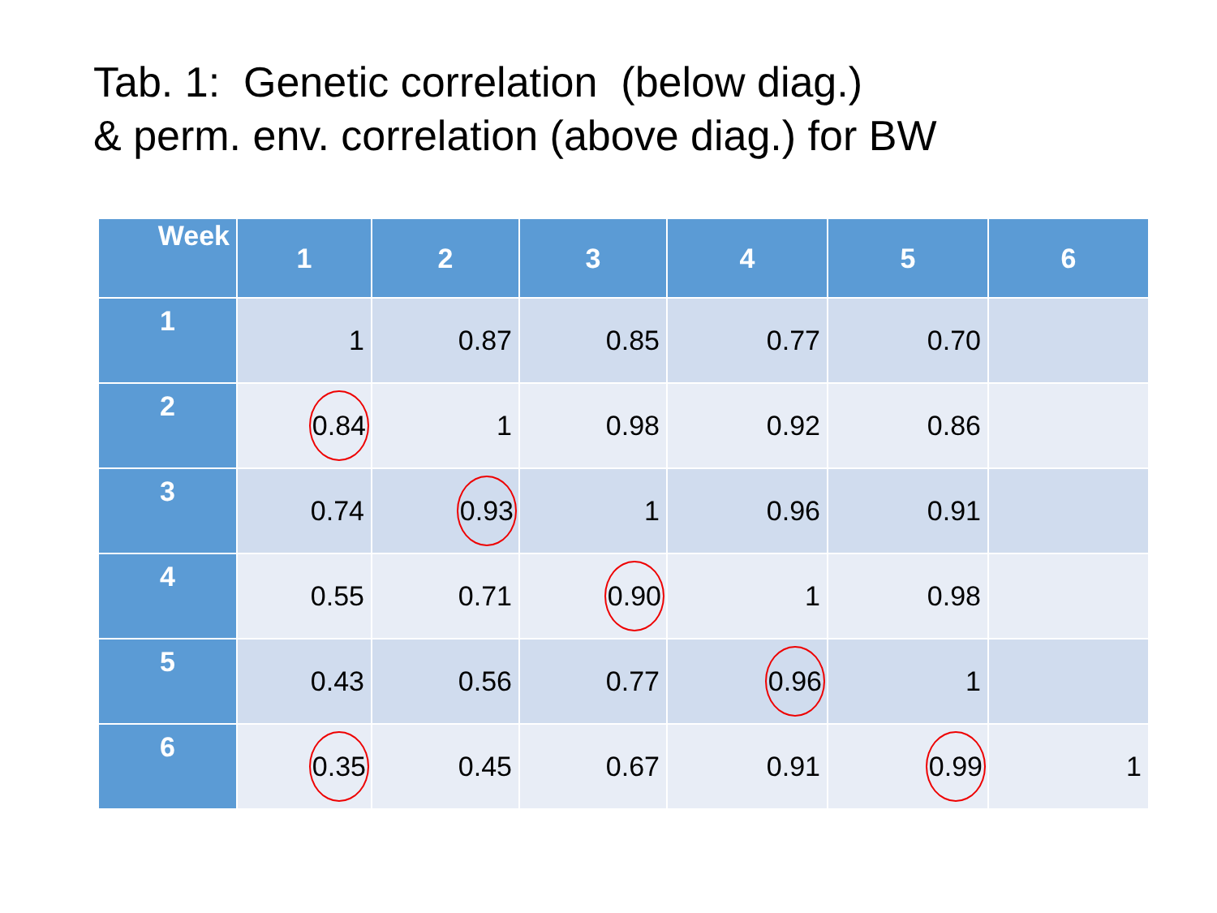Tab. 1: Genetic correlation (below diag.)
& perm. env. correlation (above diag.) for BW
| Week | 1 | 2 | 3 | 4 | 5 | 6 |
| --- | --- | --- | --- | --- | --- | --- |
| 1 | 1 | 0.87 | 0.85 | 0.77 | 0.70 | |
| 2 | 0.84 | 1 | 0.98 | 0.92 | 0.86 | |
| 3 | 0.74 | 0.93 | 1 | 0.96 | 0.91 | |
| 4 | 0.55 | 0.71 | 0.90 | 1 | 0.98 | |
| 5 | 0.43 | 0.56 | 0.77 | 0.96 | 1 | |
| 6 | 0.35 | 0.45 | 0.67 | 0.91 | 0.99 | 1 |